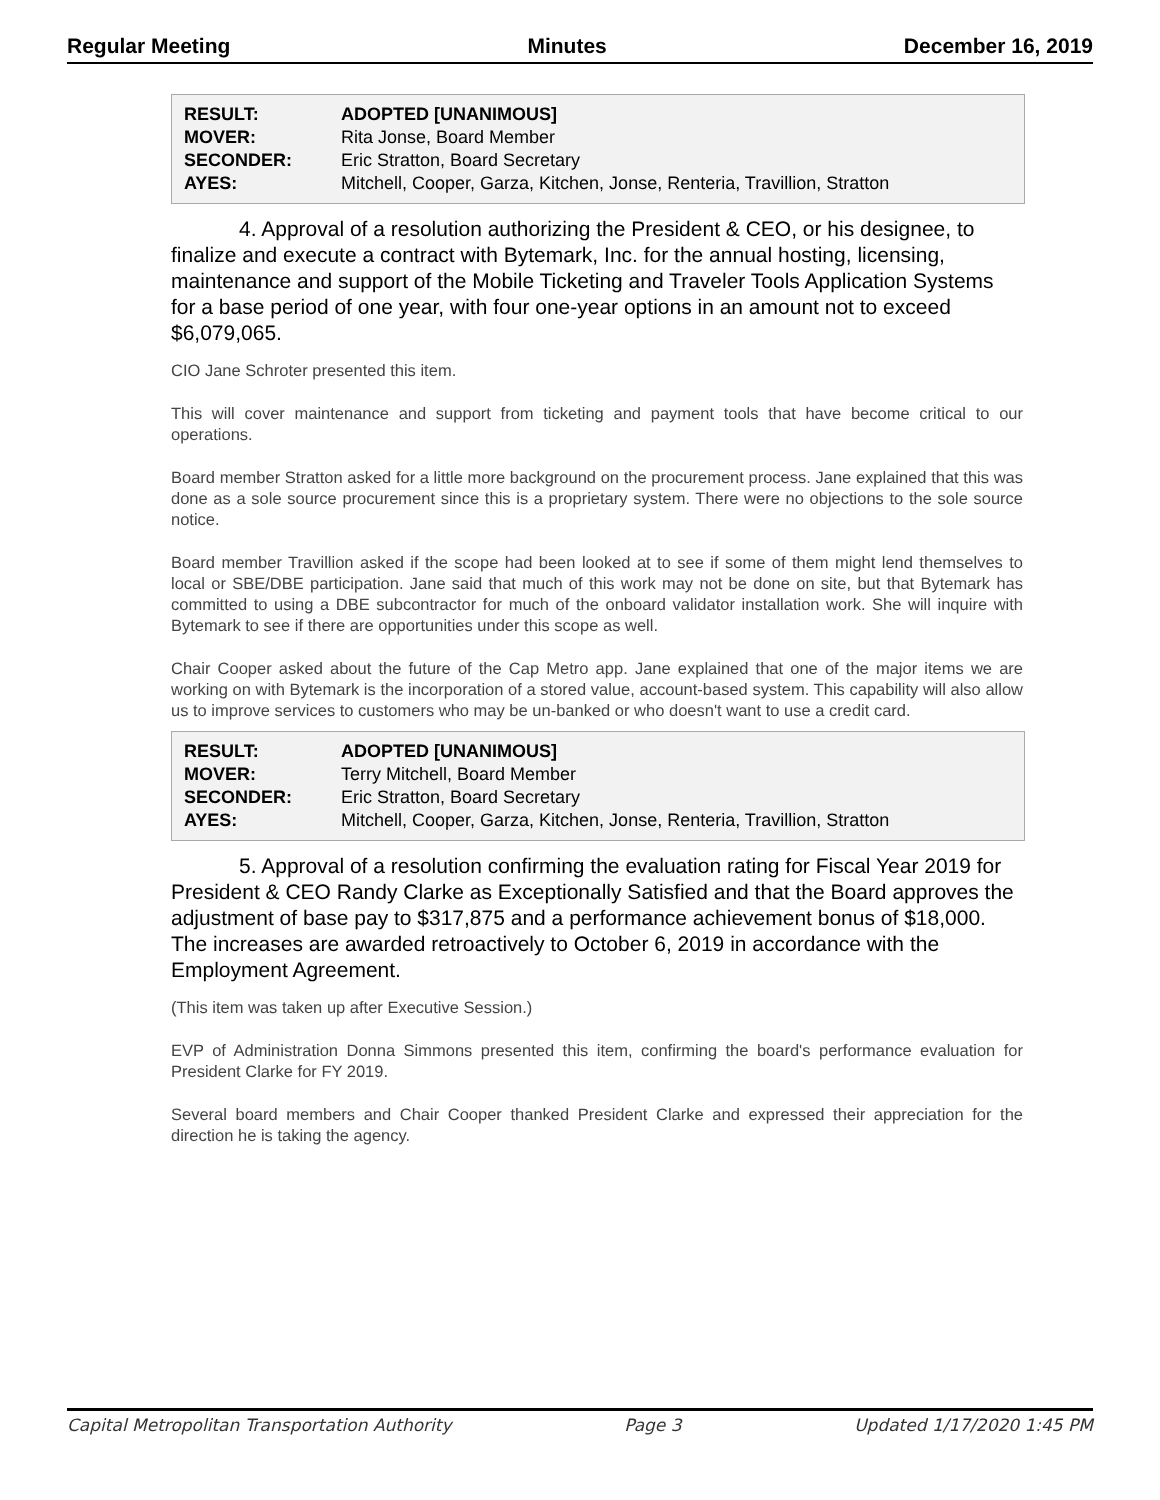Regular Meeting Minutes December 16, 2019
| RESULT: | ADOPTED [UNANIMOUS] |
| MOVER: | Rita Jonse, Board Member |
| SECONDER: | Eric Stratton, Board Secretary |
| AYES: | Mitchell, Cooper, Garza, Kitchen, Jonse, Renteria, Travillion, Stratton |
4. Approval of a resolution authorizing the President & CEO, or his designee, to finalize and execute a contract with Bytemark, Inc. for the annual hosting, licensing, maintenance and support of the Mobile Ticketing and Traveler Tools Application Systems for a base period of one year, with four one-year options in an amount not to exceed $6,079,065.
CIO Jane Schroter presented this item.
This will cover maintenance and support from ticketing and payment tools that have become critical to our operations.
Board member Stratton asked for a little more background on the procurement process. Jane explained that this was done as a sole source procurement since this is a proprietary system. There were no objections to the sole source notice.
Board member Travillion asked if the scope had been looked at to see if some of them might lend themselves to local or SBE/DBE participation. Jane said that much of this work may not be done on site, but that Bytemark has committed to using a DBE subcontractor for much of the onboard validator installation work. She will inquire with Bytemark to see if there are opportunities under this scope as well.
Chair Cooper asked about the future of the Cap Metro app. Jane explained that one of the major items we are working on with Bytemark is the incorporation of a stored value, account-based system. This capability will also allow us to improve services to customers who may be un-banked or who doesn't want to use a credit card.
| RESULT: | ADOPTED [UNANIMOUS] |
| MOVER: | Terry Mitchell, Board Member |
| SECONDER: | Eric Stratton, Board Secretary |
| AYES: | Mitchell, Cooper, Garza, Kitchen, Jonse, Renteria, Travillion, Stratton |
5. Approval of a resolution confirming the evaluation rating for Fiscal Year 2019 for President & CEO Randy Clarke as Exceptionally Satisfied and that the Board approves the adjustment of base pay to $317,875 and a performance achievement bonus of $18,000. The increases are awarded retroactively to October 6, 2019 in accordance with the Employment Agreement.
(This item was taken up after Executive Session.)
EVP of Administration Donna Simmons presented this item, confirming the board's performance evaluation for President Clarke for FY 2019.
Several board members and Chair Cooper thanked President Clarke and expressed their appreciation for the direction he is taking the agency.
Capital Metropolitan Transportation Authority Page 3 Updated 1/17/2020 1:45 PM